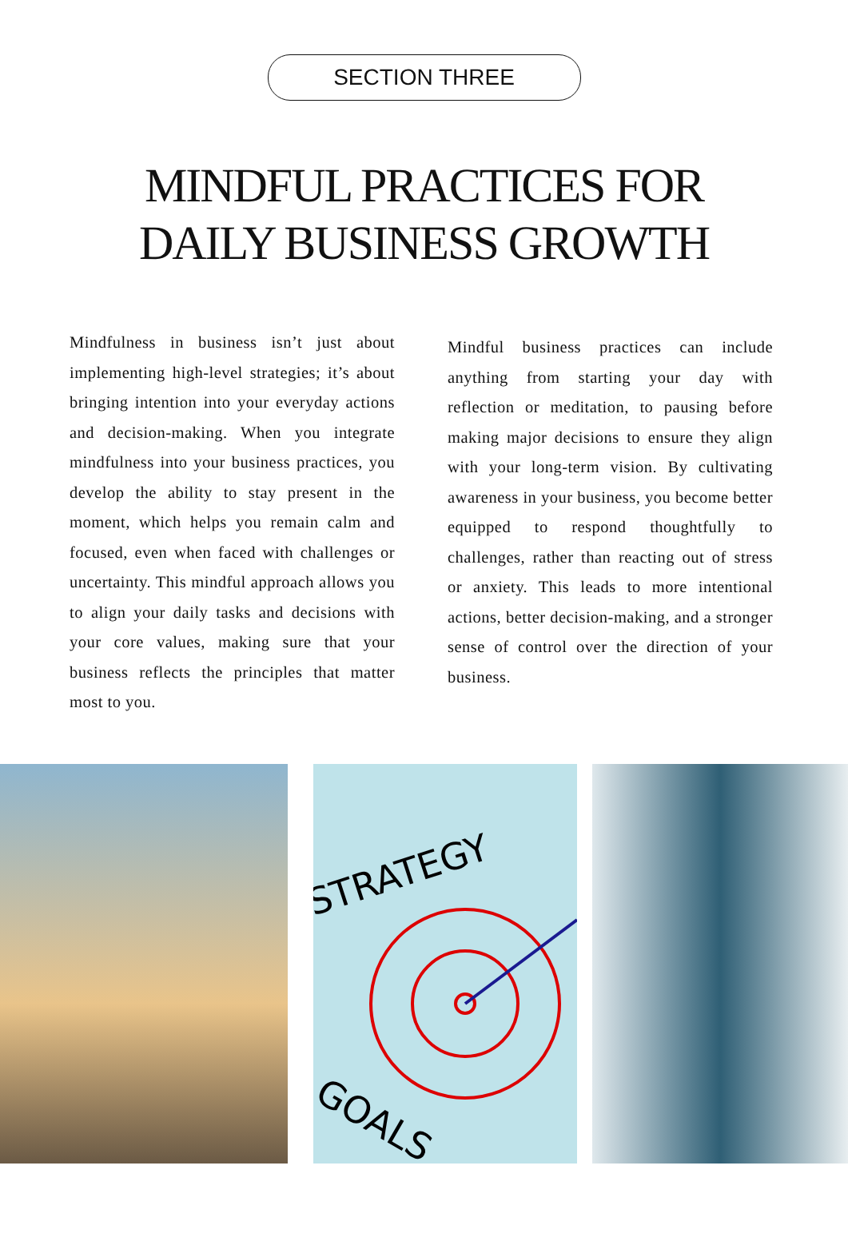SECTION THREE
MINDFUL PRACTICES FOR
DAILY BUSINESS GROWTH
Mindfulness in business isn’t just about implementing high-level strategies; it’s about bringing intention into your everyday actions and decision-making. When you integrate mindfulness into your business practices, you develop the ability to stay present in the moment, which helps you remain calm and focused, even when faced with challenges or uncertainty. This mindful approach allows you to align your daily tasks and decisions with your core values, making sure that your business reflects the principles that matter most to you.
Mindful business practices can include anything from starting your day with reflection or meditation, to pausing before making major decisions to ensure they align with your long-term vision. By cultivating awareness in your business, you become better equipped to respond thoughtfully to challenges, rather than reacting out of stress or anxiety. This leads to more intentional actions, better decision-making, and a stronger sense of control over the direction of your business.
STRATEGY
GOALS